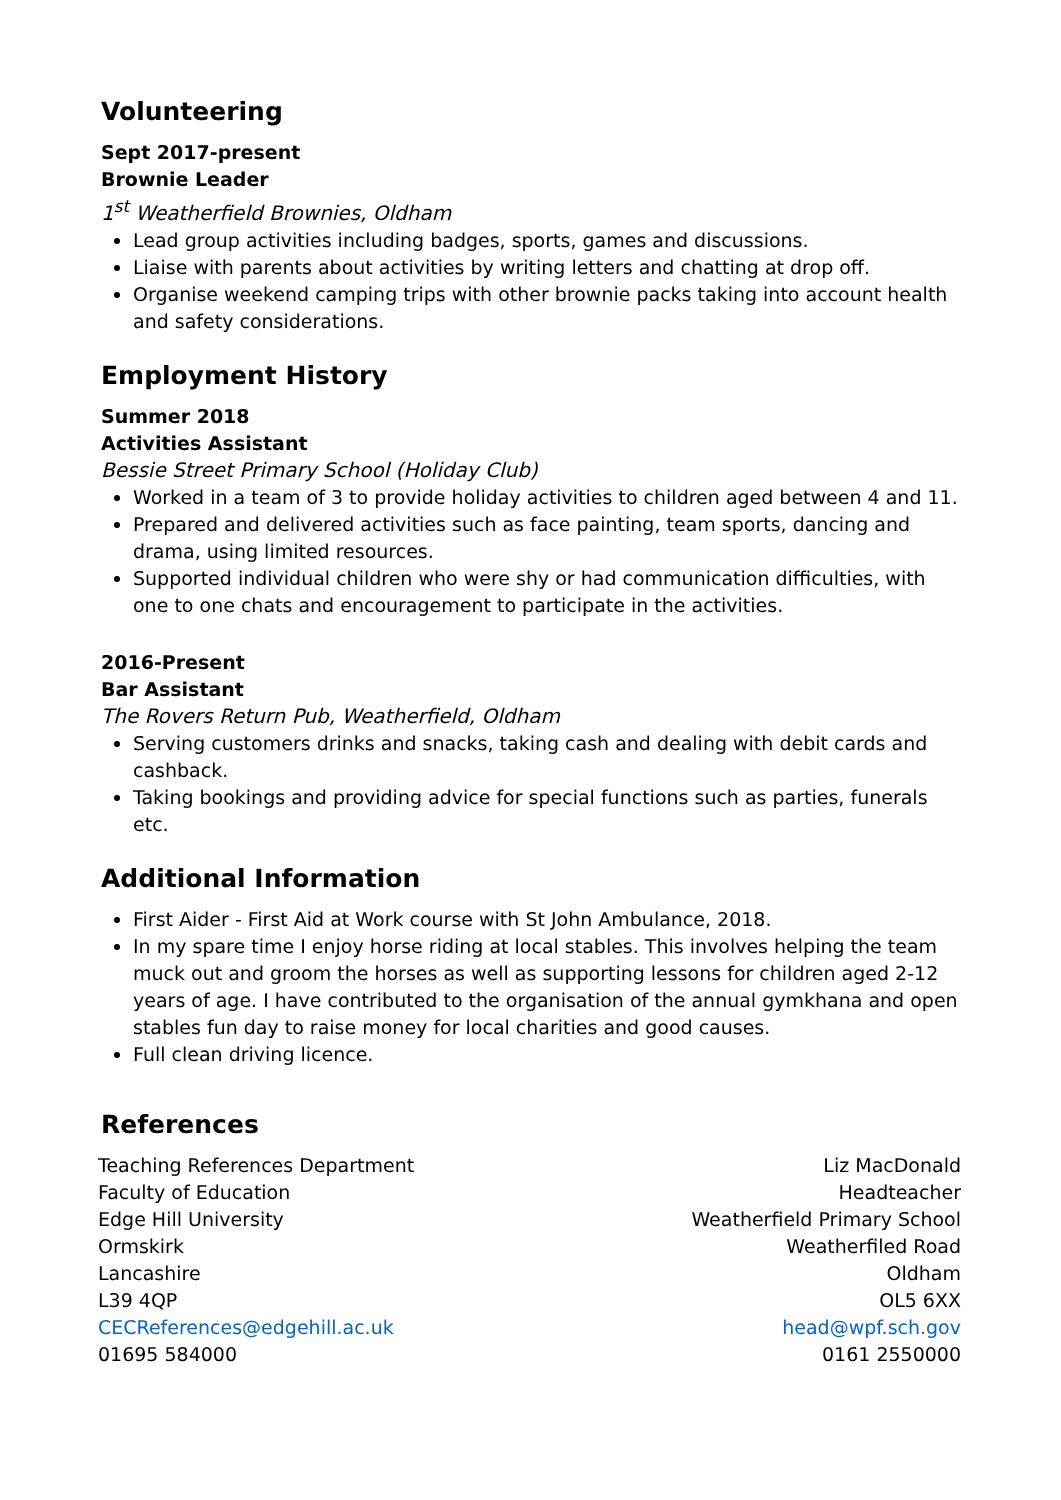Volunteering
Sept 2017-present
Brownie Leader
1<sup>st</sup> Weatherfield Brownies, Oldham
Lead group activities including badges, sports, games and discussions.
Liaise with parents about activities by writing letters and chatting at drop off.
Organise weekend camping trips with other brownie packs taking into account health and safety considerations.
Employment History
Summer 2018
Activities Assistant
Bessie Street Primary School (Holiday Club)
Worked in a team of 3 to provide holiday activities to children aged between 4 and 11.
Prepared and delivered activities such as face painting, team sports, dancing and drama, using limited resources.
Supported individual children who were shy or had communication difficulties, with one to one chats and encouragement to participate in the activities.
2016-Present
Bar Assistant
The Rovers Return Pub, Weatherfield, Oldham
Serving customers drinks and snacks, taking cash and dealing with debit cards and cashback.
Taking bookings and providing advice for special functions such as parties, funerals etc.
Additional Information
First Aider - First Aid at Work course with St John Ambulance, 2018.
In my spare time I enjoy horse riding at local stables. This involves helping the team muck out and groom the horses as well as supporting lessons for children aged 2-12 years of age. I have contributed to the organisation of the annual gymkhana and open stables fun day to raise money for local charities and good causes.
Full clean driving licence.
References
Teaching References Department
Faculty of Education
Edge Hill University
Ormskirk
Lancashire
L39 4QP
CECReferences@edgehill.ac.uk
01695 584000
Liz MacDonald
Headteacher
Weatherfield Primary School
Weatherfiled Road
Oldham
OL5 6XX
head@wpf.sch.gov
0161 2550000